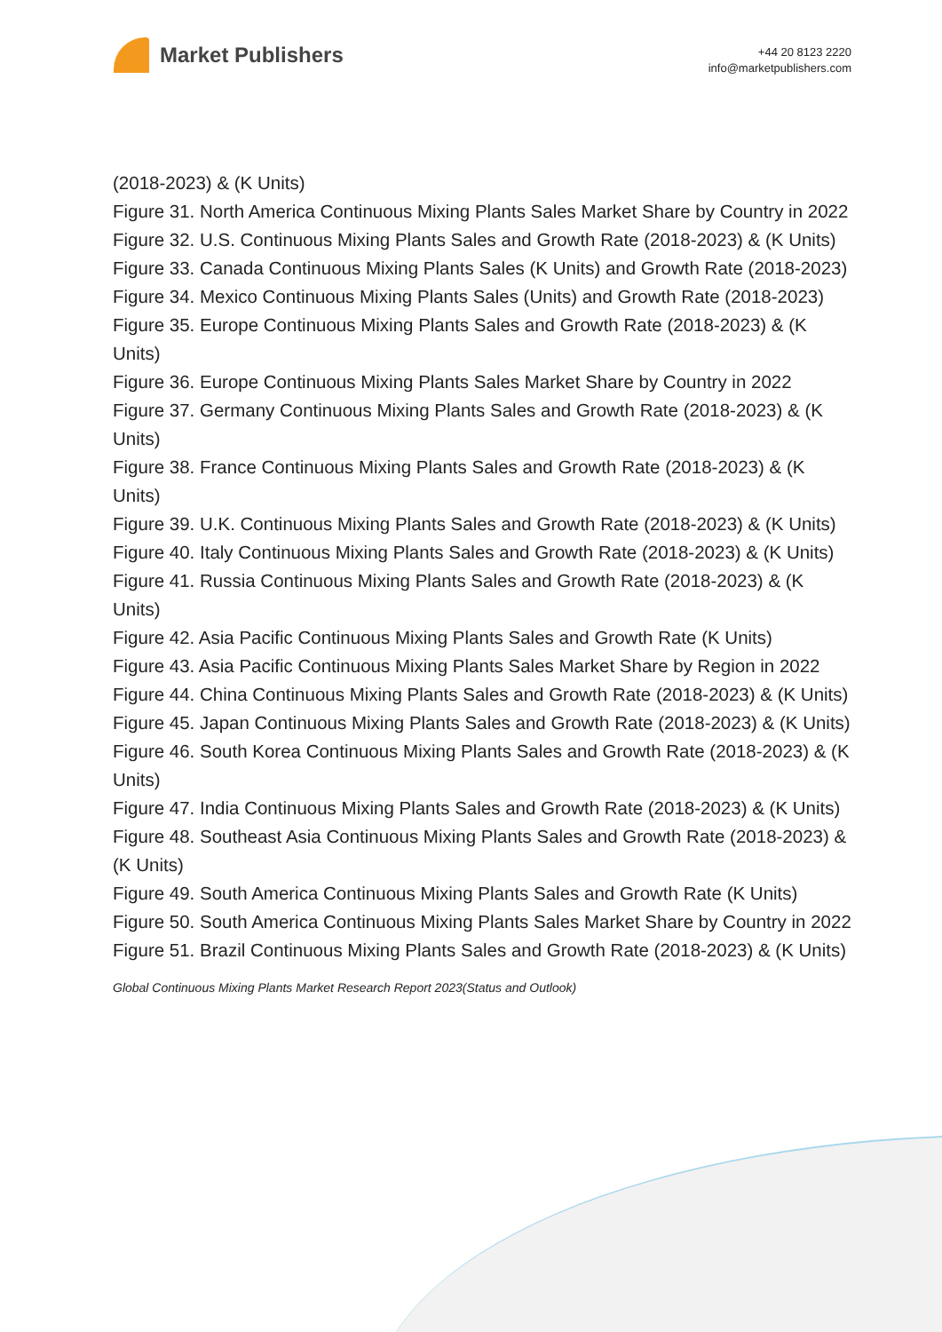Market Publishers
+44 20 8123 2220
info@marketpublishers.com
(2018-2023) & (K Units)
Figure 31. North America Continuous Mixing Plants Sales Market Share by Country in 2022
Figure 32. U.S. Continuous Mixing Plants Sales and Growth Rate (2018-2023) & (K Units)
Figure 33. Canada Continuous Mixing Plants Sales (K Units) and Growth Rate (2018-2023)
Figure 34. Mexico Continuous Mixing Plants Sales (Units) and Growth Rate (2018-2023)
Figure 35. Europe Continuous Mixing Plants Sales and Growth Rate (2018-2023) & (K Units)
Figure 36. Europe Continuous Mixing Plants Sales Market Share by Country in 2022
Figure 37. Germany Continuous Mixing Plants Sales and Growth Rate (2018-2023) & (K Units)
Figure 38. France Continuous Mixing Plants Sales and Growth Rate (2018-2023) & (K Units)
Figure 39. U.K. Continuous Mixing Plants Sales and Growth Rate (2018-2023) & (K Units)
Figure 40. Italy Continuous Mixing Plants Sales and Growth Rate (2018-2023) & (K Units)
Figure 41. Russia Continuous Mixing Plants Sales and Growth Rate (2018-2023) & (K Units)
Figure 42. Asia Pacific Continuous Mixing Plants Sales and Growth Rate (K Units)
Figure 43. Asia Pacific Continuous Mixing Plants Sales Market Share by Region in 2022
Figure 44. China Continuous Mixing Plants Sales and Growth Rate (2018-2023) & (K Units)
Figure 45. Japan Continuous Mixing Plants Sales and Growth Rate (2018-2023) & (K Units)
Figure 46. South Korea Continuous Mixing Plants Sales and Growth Rate (2018-2023) & (K Units)
Figure 47. India Continuous Mixing Plants Sales and Growth Rate (2018-2023) & (K Units)
Figure 48. Southeast Asia Continuous Mixing Plants Sales and Growth Rate (2018-2023) & (K Units)
Figure 49. South America Continuous Mixing Plants Sales and Growth Rate (K Units)
Figure 50. South America Continuous Mixing Plants Sales Market Share by Country in 2022
Figure 51. Brazil Continuous Mixing Plants Sales and Growth Rate (2018-2023) & (K Units)
Global Continuous Mixing Plants Market Research Report 2023(Status and Outlook)